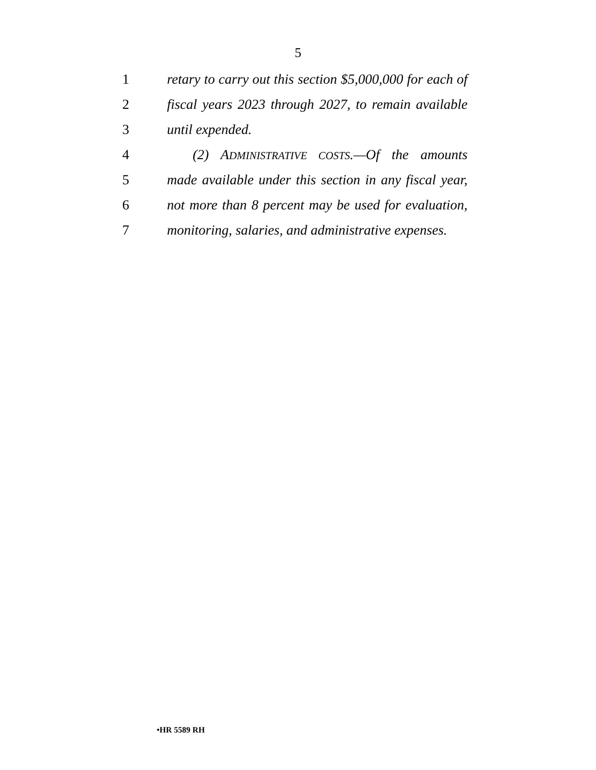5
1 retary to carry out this section $5,000,000 for each of
2 fiscal years 2023 through 2027, to remain available
3 until expended.
4 (2) ADMINISTRATIVE COSTS.—Of the amounts
5 made available under this section in any fiscal year,
6 not more than 8 percent may be used for evaluation,
7 monitoring, salaries, and administrative expenses.
•HR 5589 RH